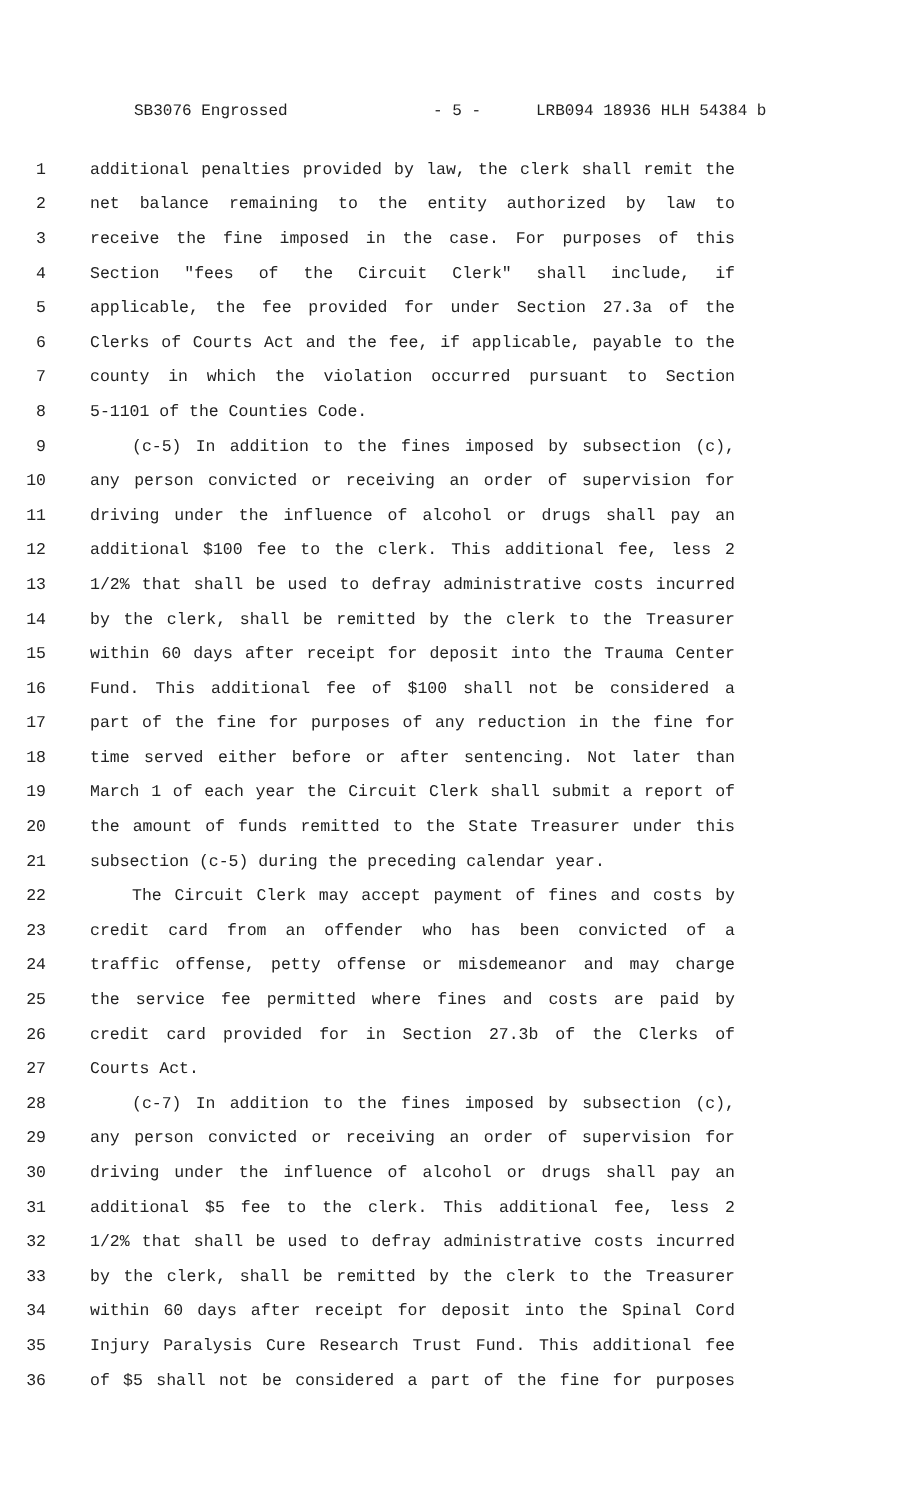SB3076 Engrossed - 5 - LRB094 18936 HLH 54384 b
1 additional penalties provided by law, the clerk shall remit the
2 net balance remaining to the entity authorized by law to
3 receive the fine imposed in the case. For purposes of this
4 Section "fees of the Circuit Clerk" shall include, if
5 applicable, the fee provided for under Section 27.3a of the
6 Clerks of Courts Act and the fee, if applicable, payable to the
7 county in which the violation occurred pursuant to Section
8 5-1101 of the Counties Code.
9 (c-5) In addition to the fines imposed by subsection (c),
10 any person convicted or receiving an order of supervision for
11 driving under the influence of alcohol or drugs shall pay an
12 additional $100 fee to the clerk. This additional fee, less 2
13 1/2% that shall be used to defray administrative costs incurred
14 by the clerk, shall be remitted by the clerk to the Treasurer
15 within 60 days after receipt for deposit into the Trauma Center
16 Fund. This additional fee of $100 shall not be considered a
17 part of the fine for purposes of any reduction in the fine for
18 time served either before or after sentencing. Not later than
19 March 1 of each year the Circuit Clerk shall submit a report of
20 the amount of funds remitted to the State Treasurer under this
21 subsection (c-5) during the preceding calendar year.
22 The Circuit Clerk may accept payment of fines and costs by
23 credit card from an offender who has been convicted of a
24 traffic offense, petty offense or misdemeanor and may charge
25 the service fee permitted where fines and costs are paid by
26 credit card provided for in Section 27.3b of the Clerks of
27 Courts Act.
28 (c-7) In addition to the fines imposed by subsection (c),
29 any person convicted or receiving an order of supervision for
30 driving under the influence of alcohol or drugs shall pay an
31 additional $5 fee to the clerk. This additional fee, less 2
32 1/2% that shall be used to defray administrative costs incurred
33 by the clerk, shall be remitted by the clerk to the Treasurer
34 within 60 days after receipt for deposit into the Spinal Cord
35 Injury Paralysis Cure Research Trust Fund. This additional fee
36 of $5 shall not be considered a part of the fine for purposes